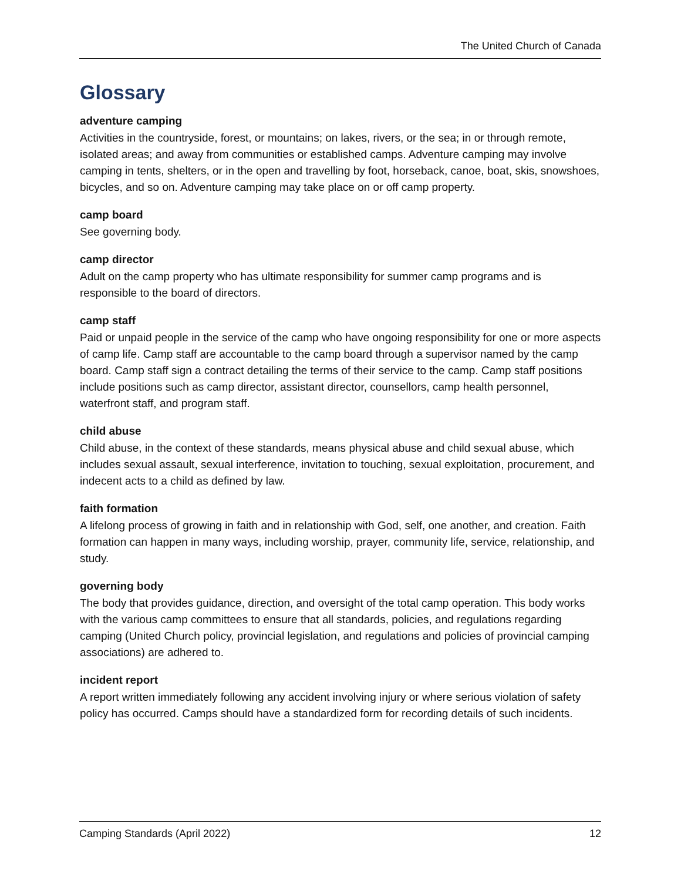The United Church of Canada
Glossary
adventure camping
Activities in the countryside, forest, or mountains; on lakes, rivers, or the sea; in or through remote, isolated areas; and away from communities or established camps. Adventure camping may involve camping in tents, shelters, or in the open and travelling by foot, horseback, canoe, boat, skis, snowshoes, bicycles, and so on. Adventure camping may take place on or off camp property.
camp board
See governing body.
camp director
Adult on the camp property who has ultimate responsibility for summer camp programs and is responsible to the board of directors.
camp staff
Paid or unpaid people in the service of the camp who have ongoing responsibility for one or more aspects of camp life. Camp staff are accountable to the camp board through a supervisor named by the camp board. Camp staff sign a contract detailing the terms of their service to the camp. Camp staff positions include positions such as camp director, assistant director, counsellors, camp health personnel, waterfront staff, and program staff.
child abuse
Child abuse, in the context of these standards, means physical abuse and child sexual abuse, which includes sexual assault, sexual interference, invitation to touching, sexual exploitation, procurement, and indecent acts to a child as defined by law.
faith formation
A lifelong process of growing in faith and in relationship with God, self, one another, and creation. Faith formation can happen in many ways, including worship, prayer, community life, service, relationship, and study.
governing body
The body that provides guidance, direction, and oversight of the total camp operation. This body works with the various camp committees to ensure that all standards, policies, and regulations regarding camping (United Church policy, provincial legislation, and regulations and policies of provincial camping associations) are adhered to.
incident report
A report written immediately following any accident involving injury or where serious violation of safety policy has occurred. Camps should have a standardized form for recording details of such incidents.
Camping Standards (April 2022) 12